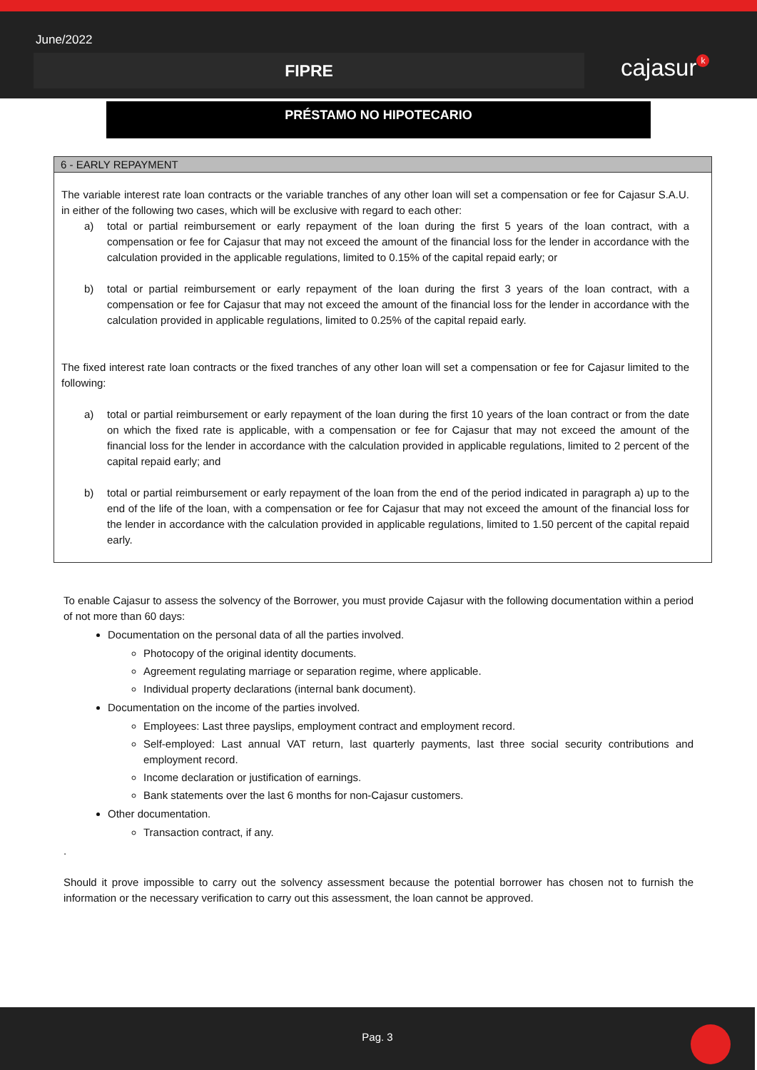June/2022
FIPRE cajasur k
PRÉSTAMO NO HIPOTECARIO
6 - EARLY REPAYMENT
The variable interest rate loan contracts or the variable tranches of any other loan will set a compensation or fee for Cajasur S.A.U. in either of the following two cases, which will be exclusive with regard to each other:
a) total or partial reimbursement or early repayment of the loan during the first 5 years of the loan contract, with a compensation or fee for Cajasur that may not exceed the amount of the financial loss for the lender in accordance with the calculation provided in the applicable regulations, limited to 0.15% of the capital repaid early; or
b) total or partial reimbursement or early repayment of the loan during the first 3 years of the loan contract, with a compensation or fee for Cajasur that may not exceed the amount of the financial loss for the lender in accordance with the calculation provided in applicable regulations, limited to 0.25% of the capital repaid early.
The fixed interest rate loan contracts or the fixed tranches of any other loan will set a compensation or fee for Cajasur limited to the following:
a) total or partial reimbursement or early repayment of the loan during the first 10 years of the loan contract or from the date on which the fixed rate is applicable, with a compensation or fee for Cajasur that may not exceed the amount of the financial loss for the lender in accordance with the calculation provided in applicable regulations, limited to 2 percent of the capital repaid early; and
b) total or partial reimbursement or early repayment of the loan from the end of the period indicated in paragraph a) up to the end of the life of the loan, with a compensation or fee for Cajasur that may not exceed the amount of the financial loss for the lender in accordance with the calculation provided in applicable regulations, limited to 1.50 percent of the capital repaid early.
To enable Cajasur to assess the solvency of the Borrower, you must provide Cajasur with the following documentation within a period of not more than 60 days:
Documentation on the personal data of all the parties involved.
Photocopy of the original identity documents.
Agreement regulating marriage or separation regime, where applicable.
Individual property declarations (internal bank document).
Documentation on the income of the parties involved.
Employees: Last three payslips, employment contract and employment record.
Self-employed: Last annual VAT return, last quarterly payments, last three social security contributions and employment record.
Income declaration or justification of earnings.
Bank statements over the last 6 months for non-Cajasur customers.
Other documentation.
Transaction contract, if any.
.
Should it prove impossible to carry out the solvency assessment because the potential borrower has chosen not to furnish the information or the necessary verification to carry out this assessment, the loan cannot be approved.
Pag. 3